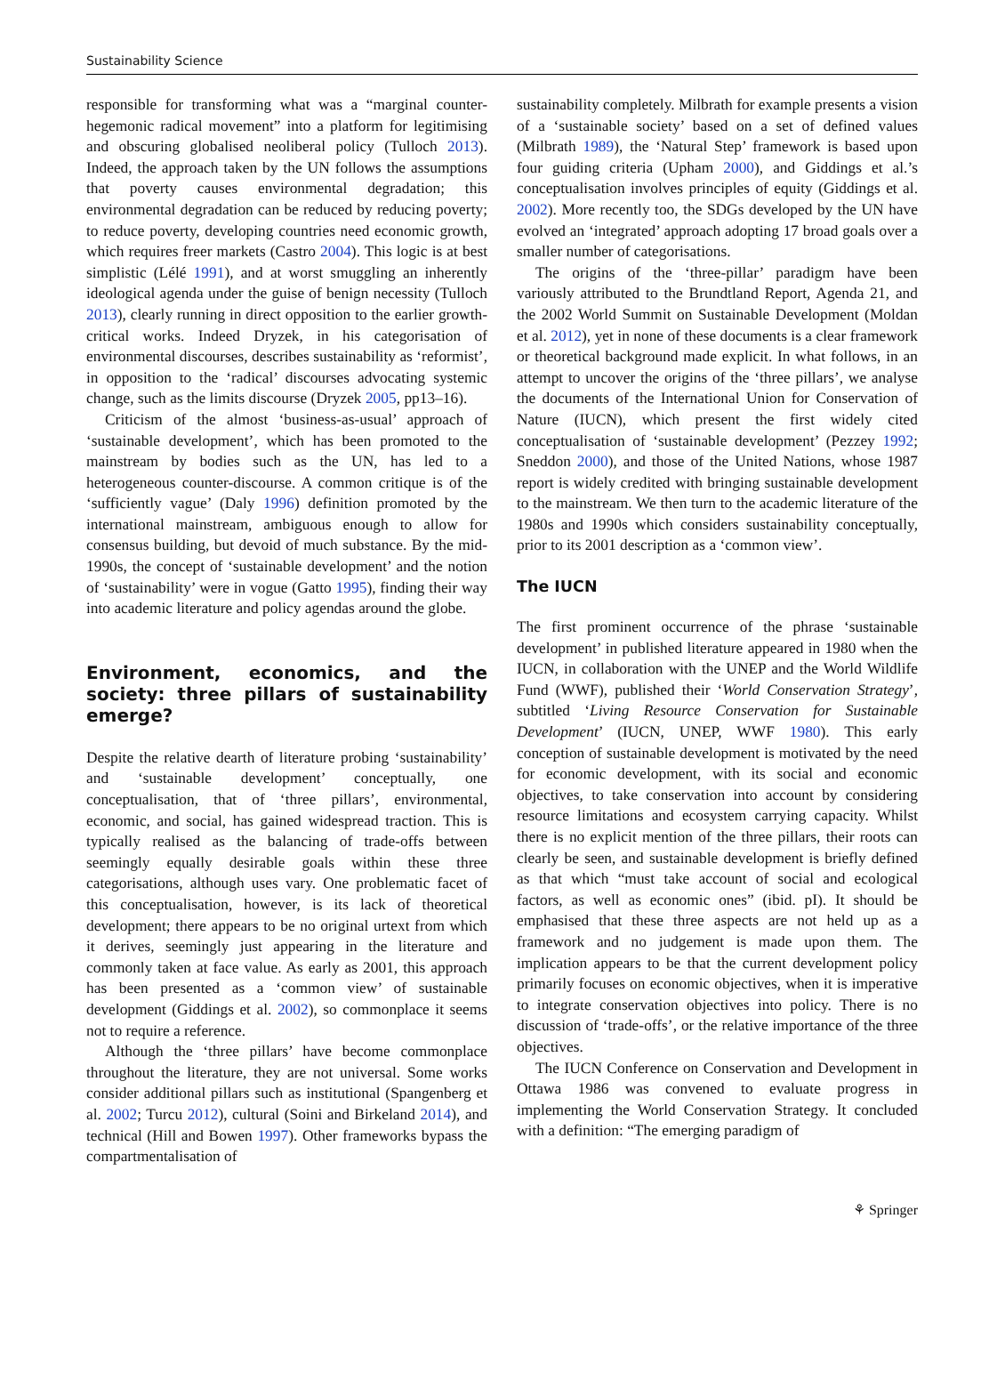Sustainability Science
responsible for transforming what was a “marginal counter-hegemonic radical movement” into a platform for legitimising and obscuring globalised neoliberal policy (Tulloch 2013). Indeed, the approach taken by the UN follows the assumptions that poverty causes environmental degradation; this environmental degradation can be reduced by reducing poverty; to reduce poverty, developing countries need economic growth, which requires freer markets (Castro 2004). This logic is at best simplistic (Lélé 1991), and at worst smuggling an inherently ideological agenda under the guise of benign necessity (Tulloch 2013), clearly running in direct opposition to the earlier growth-critical works. Indeed Dryzek, in his categorisation of environmental discourses, describes sustainability as ‘reformist’, in opposition to the ‘radical’ discourses advocating systemic change, such as the limits discourse (Dryzek 2005, pp13–16).
Criticism of the almost ‘business-as-usual’ approach of ‘sustainable development’, which has been promoted to the mainstream by bodies such as the UN, has led to a heterogeneous counter-discourse. A common critique is of the ‘sufficiently vague’ (Daly 1996) definition promoted by the international mainstream, ambiguous enough to allow for consensus building, but devoid of much substance. By the mid-1990s, the concept of ‘sustainable development’ and the notion of ‘sustainability’ were in vogue (Gatto 1995), finding their way into academic literature and policy agendas around the globe.
Environment, economics, and the society: three pillars of sustainability emerge?
Despite the relative dearth of literature probing ‘sustainability’ and ‘sustainable development’ conceptually, one conceptualisation, that of ‘three pillars’, environmental, economic, and social, has gained widespread traction. This is typically realised as the balancing of trade-offs between seemingly equally desirable goals within these three categorisations, although uses vary. One problematic facet of this conceptualisation, however, is its lack of theoretical development; there appears to be no original urtext from which it derives, seemingly just appearing in the literature and commonly taken at face value. As early as 2001, this approach has been presented as a ‘common view’ of sustainable development (Giddings et al. 2002), so commonplace it seems not to require a reference.
Although the ‘three pillars’ have become commonplace throughout the literature, they are not universal. Some works consider additional pillars such as institutional (Spangenberg et al. 2002; Turcu 2012), cultural (Soini and Birkeland 2014), and technical (Hill and Bowen 1997). Other frameworks bypass the compartmentalisation of
sustainability completely. Milbrath for example presents a vision of a ‘sustainable society’ based on a set of defined values (Milbrath 1989), the ‘Natural Step’ framework is based upon four guiding criteria (Upham 2000), and Giddings et al.’s conceptualisation involves principles of equity (Giddings et al. 2002). More recently too, the SDGs developed by the UN have evolved an ‘integrated’ approach adopting 17 broad goals over a smaller number of categorisations.
The origins of the ‘three-pillar’ paradigm have been variously attributed to the Brundtland Report, Agenda 21, and the 2002 World Summit on Sustainable Development (Moldan et al. 2012), yet in none of these documents is a clear framework or theoretical background made explicit. In what follows, in an attempt to uncover the origins of the ‘three pillars’, we analyse the documents of the International Union for Conservation of Nature (IUCN), which present the first widely cited conceptualisation of ‘sustainable development’ (Pezzey 1992; Sneddon 2000), and those of the United Nations, whose 1987 report is widely credited with bringing sustainable development to the mainstream. We then turn to the academic literature of the 1980s and 1990s which considers sustainability conceptually, prior to its 2001 description as a ‘common view’.
The IUCN
The first prominent occurrence of the phrase ‘sustainable development’ in published literature appeared in 1980 when the IUCN, in collaboration with the UNEP and the World Wildlife Fund (WWF), published their ‘World Conservation Strategy’, subtitled ‘Living Resource Conservation for Sustainable Development’ (IUCN, UNEP, WWF 1980). This early conception of sustainable development is motivated by the need for economic development, with its social and economic objectives, to take conservation into account by considering resource limitations and ecosystem carrying capacity. Whilst there is no explicit mention of the three pillars, their roots can clearly be seen, and sustainable development is briefly defined as that which “must take account of social and ecological factors, as well as economic ones” (ibid. pI). It should be emphasised that these three aspects are not held up as a framework and no judgement is made upon them. The implication appears to be that the current development policy primarily focuses on economic objectives, when it is imperative to integrate conservation objectives into policy. There is no discussion of ‘trade-offs’, or the relative importance of the three objectives.
The IUCN Conference on Conservation and Development in Ottawa 1986 was convened to evaluate progress in implementing the World Conservation Strategy. It concluded with a definition: “The emerging paradigm of
⚘ Springer